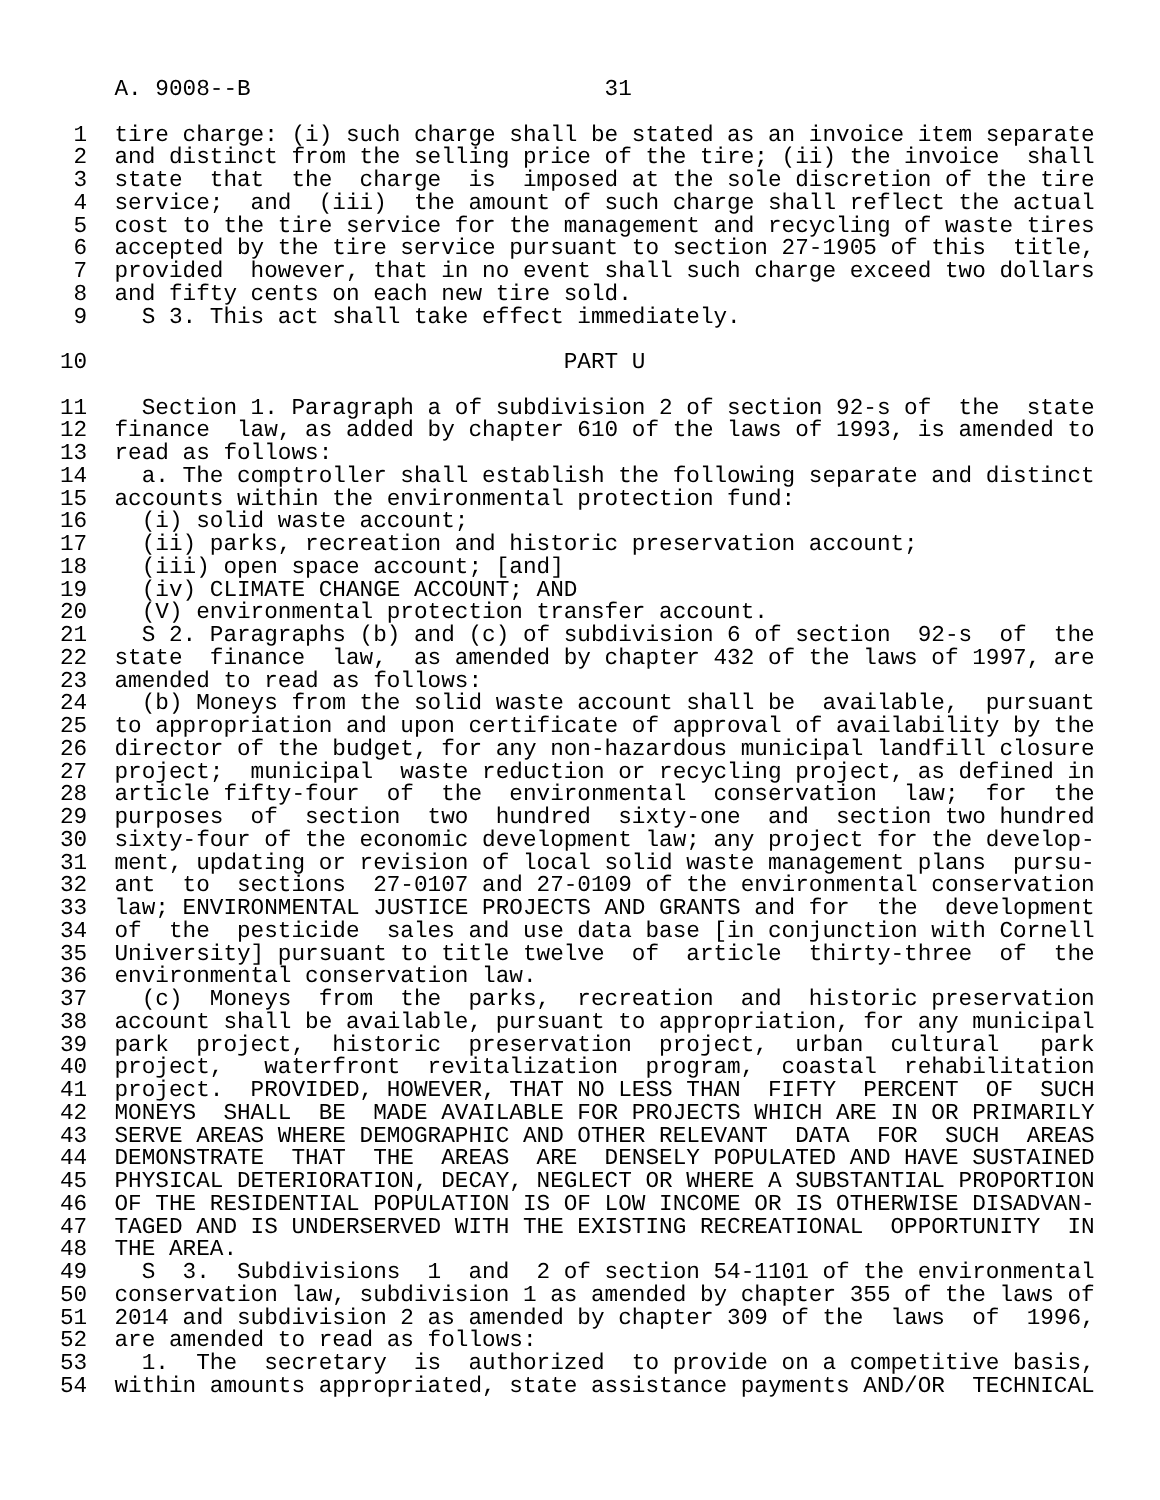A. 9008--B                          31

 1  tire charge: (i) such charge shall be stated as an invoice item separate
 2  and distinct from the selling price of the tire; (ii) the invoice  shall
 3  state  that  the  charge  is  imposed at the sole discretion of the tire
 4  service;  and  (iii)  the amount of such charge shall reflect the actual
 5  cost to the tire service for the management and recycling of waste tires
 6  accepted by the tire service pursuant to section 27-1905 of this  title,
 7  provided  however, that in no event shall such charge exceed two dollars
 8  and fifty cents on each new tire sold.
 9    S 3. This act shall take effect immediately.

10                                   PART U

11    Section 1. Paragraph a of subdivision 2 of section 92-s of  the  state
12  finance  law, as added by chapter 610 of the laws of 1993, is amended to
13  read as follows:
14    a. The comptroller shall establish the following separate and distinct
15  accounts within the environmental protection fund:
16    (i) solid waste account;
17    (ii) parks, recreation and historic preservation account;
18    (iii) open space account; [and]
19    (iv) CLIMATE CHANGE ACCOUNT; AND
20    (V) environmental protection transfer account.
21    S 2. Paragraphs (b) and (c) of subdivision 6 of section  92-s  of  the
22  state  finance  law,  as amended by chapter 432 of the laws of 1997, are
23  amended to read as follows:
24    (b) Moneys from the solid waste account shall be  available,  pursuant
25  to appropriation and upon certificate of approval of availability by the
26  director of the budget, for any non-hazardous municipal landfill closure
27  project;  municipal  waste reduction or recycling project, as defined in
28  article fifty-four  of  the  environmental  conservation  law;  for  the
29  purposes  of  section  two  hundred  sixty-one  and  section two hundred
30  sixty-four of the economic development law; any project for the develop-
31  ment, updating or revision of local solid waste management plans  pursu-
32  ant  to  sections  27-0107 and 27-0109 of the environmental conservation
33  law; ENVIRONMENTAL JUSTICE PROJECTS AND GRANTS and for  the  development
34  of  the  pesticide  sales and use data base [in conjunction with Cornell
35  University] pursuant to title twelve  of  article  thirty-three  of  the
36  environmental conservation law.
37    (c)  Moneys  from  the  parks,  recreation  and  historic preservation
38  account shall be available, pursuant to appropriation, for any municipal
39  park  project,  historic  preservation  project,  urban  cultural   park
40  project,   waterfront  revitalization  program,  coastal  rehabilitation
41  project.  PROVIDED, HOWEVER, THAT NO LESS THAN  FIFTY  PERCENT  OF  SUCH
42  MONEYS  SHALL  BE  MADE AVAILABLE FOR PROJECTS WHICH ARE IN OR PRIMARILY
43  SERVE AREAS WHERE DEMOGRAPHIC AND OTHER RELEVANT  DATA  FOR  SUCH  AREAS
44  DEMONSTRATE  THAT  THE  AREAS  ARE  DENSELY POPULATED AND HAVE SUSTAINED
45  PHYSICAL DETERIORATION, DECAY, NEGLECT OR WHERE A SUBSTANTIAL PROPORTION
46  OF THE RESIDENTIAL POPULATION IS OF LOW INCOME OR IS OTHERWISE DISADVAN-
47  TAGED AND IS UNDERSERVED WITH THE EXISTING RECREATIONAL  OPPORTUNITY  IN
48  THE AREA.
49    S  3.  Subdivisions  1  and  2 of section 54-1101 of the environmental
50  conservation law, subdivision 1 as amended by chapter 355 of the laws of
51  2014 and subdivision 2 as amended by chapter 309 of the  laws  of  1996,
52  are amended to read as follows:
53    1.  The  secretary  is  authorized  to provide on a competitive basis,
54  within amounts appropriated, state assistance payments AND/OR  TECHNICAL